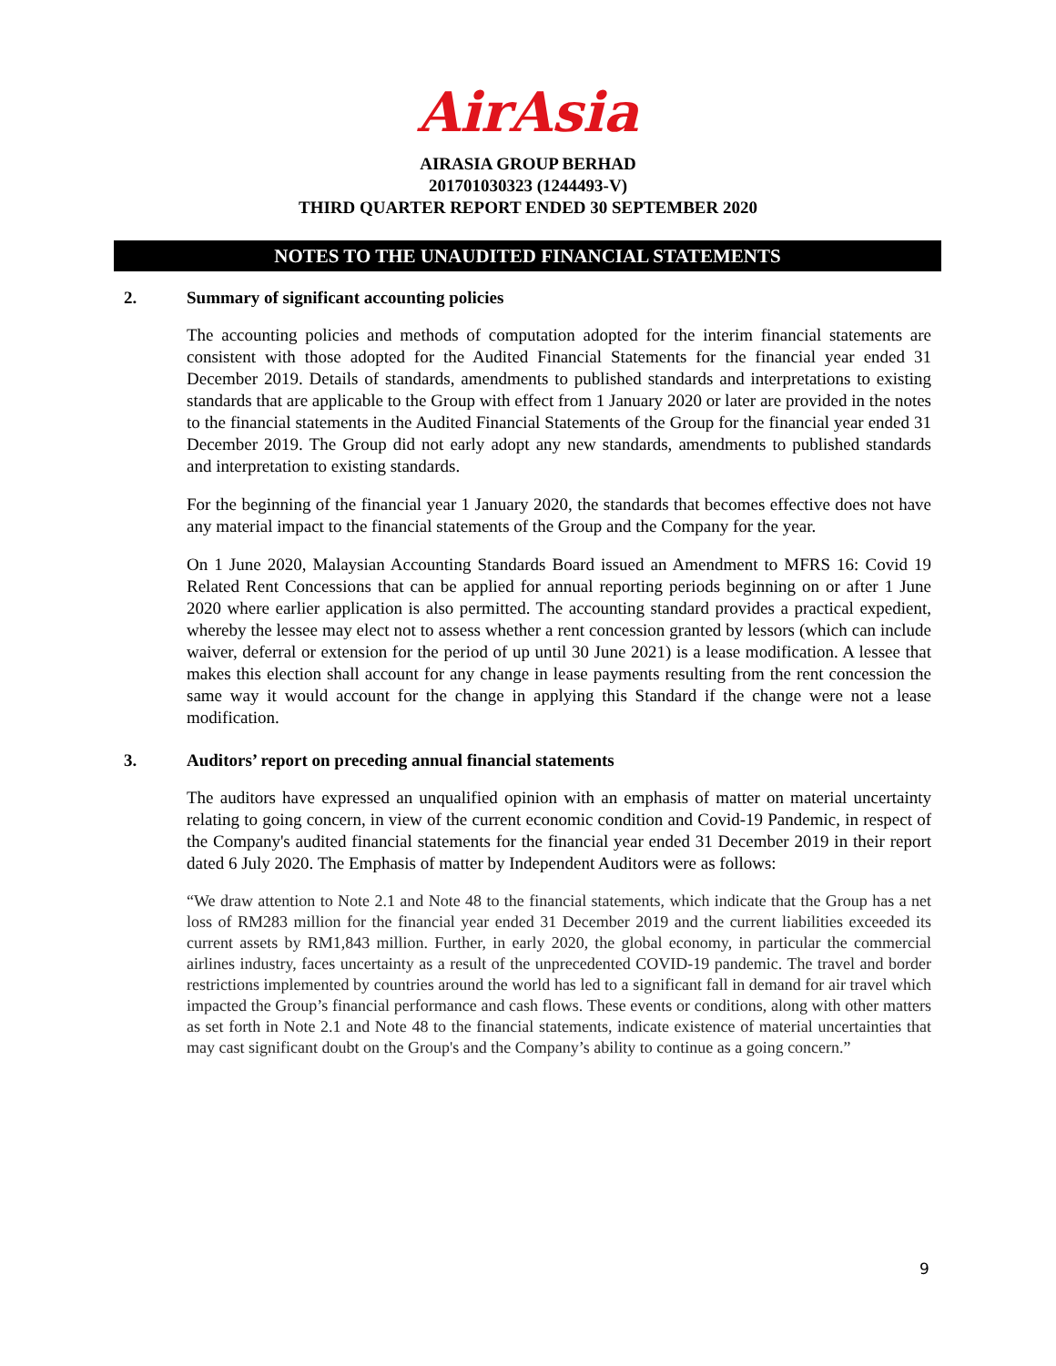AirAsia
AIRASIA GROUP BERHAD
201701030323 (1244493-V)
THIRD QUARTER REPORT ENDED 30 SEPTEMBER 2020
NOTES TO THE UNAUDITED FINANCIAL STATEMENTS
2. Summary of significant accounting policies
The accounting policies and methods of computation adopted for the interim financial statements are consistent with those adopted for the Audited Financial Statements for the financial year ended 31 December 2019. Details of standards, amendments to published standards and interpretations to existing standards that are applicable to the Group with effect from 1 January 2020 or later are provided in the notes to the financial statements in the Audited Financial Statements of the Group for the financial year ended 31 December 2019. The Group did not early adopt any new standards, amendments to published standards and interpretation to existing standards.
For the beginning of the financial year 1 January 2020, the standards that becomes effective does not have any material impact to the financial statements of the Group and the Company for the year.
On 1 June 2020, Malaysian Accounting Standards Board issued an Amendment to MFRS 16: Covid 19 Related Rent Concessions that can be applied for annual reporting periods beginning on or after 1 June 2020 where earlier application is also permitted. The accounting standard provides a practical expedient, whereby the lessee may elect not to assess whether a rent concession granted by lessors (which can include waiver, deferral or extension for the period of up until 30 June 2021) is a lease modification. A lessee that makes this election shall account for any change in lease payments resulting from the rent concession the same way it would account for the change in applying this Standard if the change were not a lease modification.
3. Auditors’ report on preceding annual financial statements
The auditors have expressed an unqualified opinion with an emphasis of matter on material uncertainty relating to going concern, in view of the current economic condition and Covid-19 Pandemic, in respect of the Company's audited financial statements for the financial year ended 31 December 2019 in their report dated 6 July 2020. The Emphasis of matter by Independent Auditors were as follows:
“We draw attention to Note 2.1 and Note 48 to the financial statements, which indicate that the Group has a net loss of RM283 million for the financial year ended 31 December 2019 and the current liabilities exceeded its current assets by RM1,843 million. Further, in early 2020, the global economy, in particular the commercial airlines industry, faces uncertainty as a result of the unprecedented COVID-19 pandemic. The travel and border restrictions implemented by countries around the world has led to a significant fall in demand for air travel which impacted the Group’s financial performance and cash flows. These events or conditions, along with other matters as set forth in Note 2.1 and Note 48 to the financial statements, indicate existence of material uncertainties that may cast significant doubt on the Group's and the Company’s ability to continue as a going concern.”
9